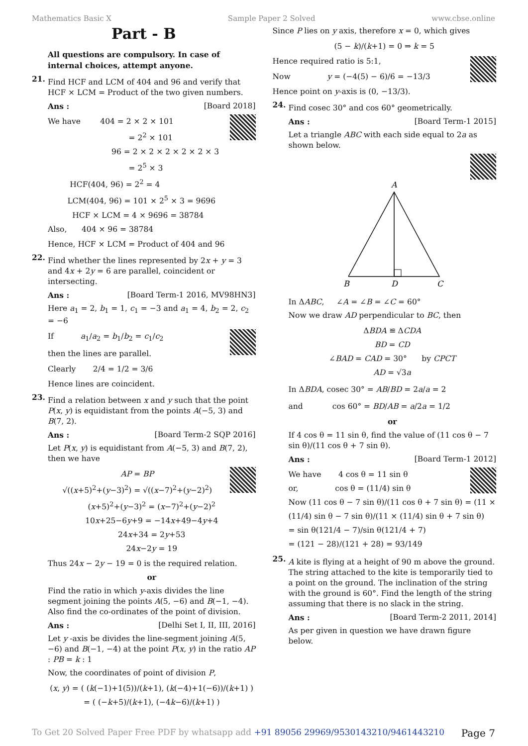Mathematics Basic X Sample Paper 2 Solved www.cbse.online
Part - B
All questions are compulsory. In case of internal choices, attempt anyone.
21.
Find HCF and LCM of 404 and 96 and verify that HCF × LCM = Product of the two given numbers.
Ans : [Board 2018]
We have 404 = 2 × 2 × 101
= 2<sup>2</sup> × 101
96 = 2 × 2 × 2 × 2 × 2 × 3
= 2<sup>5</sup> × 3
HCF(404, 96) = 2<sup>2</sup> = 4
LCM(404, 96) = 101 × 2<sup>5</sup> × 3 = 9696
HCF × LCM = 4 × 9696 = 38784
Also, 404 × 96 = 38784
Hence, HCF × LCM = Product of 404 and 96
22.
Find whether the lines represented by 2x + y = 3 and 4x + 2y = 6 are parallel, coincident or intersecting.
Ans : [Board Term-1 2016, MV98HN3]
Here a<sub>1</sub> = 2, b<sub>1</sub> = 1, c<sub>1</sub> = −3 and a<sub>1</sub> = 4, b<sub>2</sub> = 2, c<sub>2</sub> = −6
If a<sub>1</sub>/a<sub>2</sub> = b<sub>1</sub>/b<sub>2</sub> = c<sub>1</sub>/c<sub>2</sub>
then the lines are parallel.
Clearly 2/4 = 1/2 = 3/6
Hence lines are coincident.
23.
Find a relation between x and y such that the point P(x, y) is equidistant from the points A(−5, 3) and B(7, 2).
Ans : [Board Term-2 SQP 2016]
Let P(x, y) is equidistant from A(−5, 3) and B(7, 2), then we have
AP = BP
√((x+5)<sup>2</sup>+(y−3)<sup>2</sup>) = √((x−7)<sup>2</sup>+(y−2)<sup>2</sup>)
(x+5)<sup>2</sup>+(y−3)<sup>2</sup> = (x−7)<sup>2</sup>+(y−2)<sup>2</sup>
10x+25−6y+9 = −14x+49−4y+4
24x+34 = 2y+53
24x−2y = 19
Thus 24x − 2y − 19 = 0 is the required relation.
or
Find the ratio in which y-axis divides the line segment joining the points A(5, −6) and B(−1, −4). Also find the co-ordinates of the point of division.
Ans : [Delhi Set I, II, III, 2016]
Let y -axis be divides the line-segment joining A(5, −6) and B(−1, −4) at the point P(x, y) in the ratio AP : PB = k : 1
Now, the coordinates of point of division P,
(x, y) = ( (k(−1)+1(5))/(k+1), (k(−4)+1(−6))/(k+1) )
= ( (−k+5)/(k+1), (−4k−6)/(k+1) )
Since P lies on y axis, therefore x = 0, which gives
(5 − k)/(k+1) = 0 ⇒ k = 5
Hence required ratio is 5:1,
Now y = (−4(5) − 6)/6 = −13/3
Hence point on y-axis is (0, −13/3).
24.
Find cosec 30° and cos 60° geometrically.
Ans : [Board Term-1 2015]
Let a triangle ABC with each side equal to 2a as shown below.
A
B
D
C
In ΔABC, ∠A = ∠B = ∠C = 60°
Now we draw AD perpendicular to BC, then
ΔBDA ≌ ΔCDA
BD = CD
∠BAD = CAD = 30° by CPCT
AD = √3a
In ΔBDA, cosec 30° = AB/BD = 2a/a = 2
and cos 60° = BD/AB = a/2a = 1/2
or
If 4 cos θ = 11 sin θ, find the value of (11 cos θ − 7 sin θ)/(11 cos θ + 7 sin θ).
Ans : [Board Term-1 2012]
We have 4 cos θ = 11 sin θ
or, cos θ = (11/4) sin θ
Now (11 cos θ − 7 sin θ)/(11 cos θ + 7 sin θ) = (11 × (11/4) sin θ − 7 sin θ)/(11 × (11/4) sin θ + 7 sin θ)
= sin θ(121/4 − 7)/sin θ(121/4 + 7)
= (121 − 28)/(121 + 28) = 93/149
25.
A kite is flying at a height of 90 m above the ground. The string attached to the kite is temporarily tied to a point on the ground. The inclination of the string with the ground is 60°. Find the length of the string assuming that there is no slack in the string.
Ans : [Board Term-2 2011, 2014]
As per given in question we have drawn figure below.
To Get 20 Solved Paper Free PDF by whatsapp add +91 89056 29969/9530143210/9461443210 Page 7